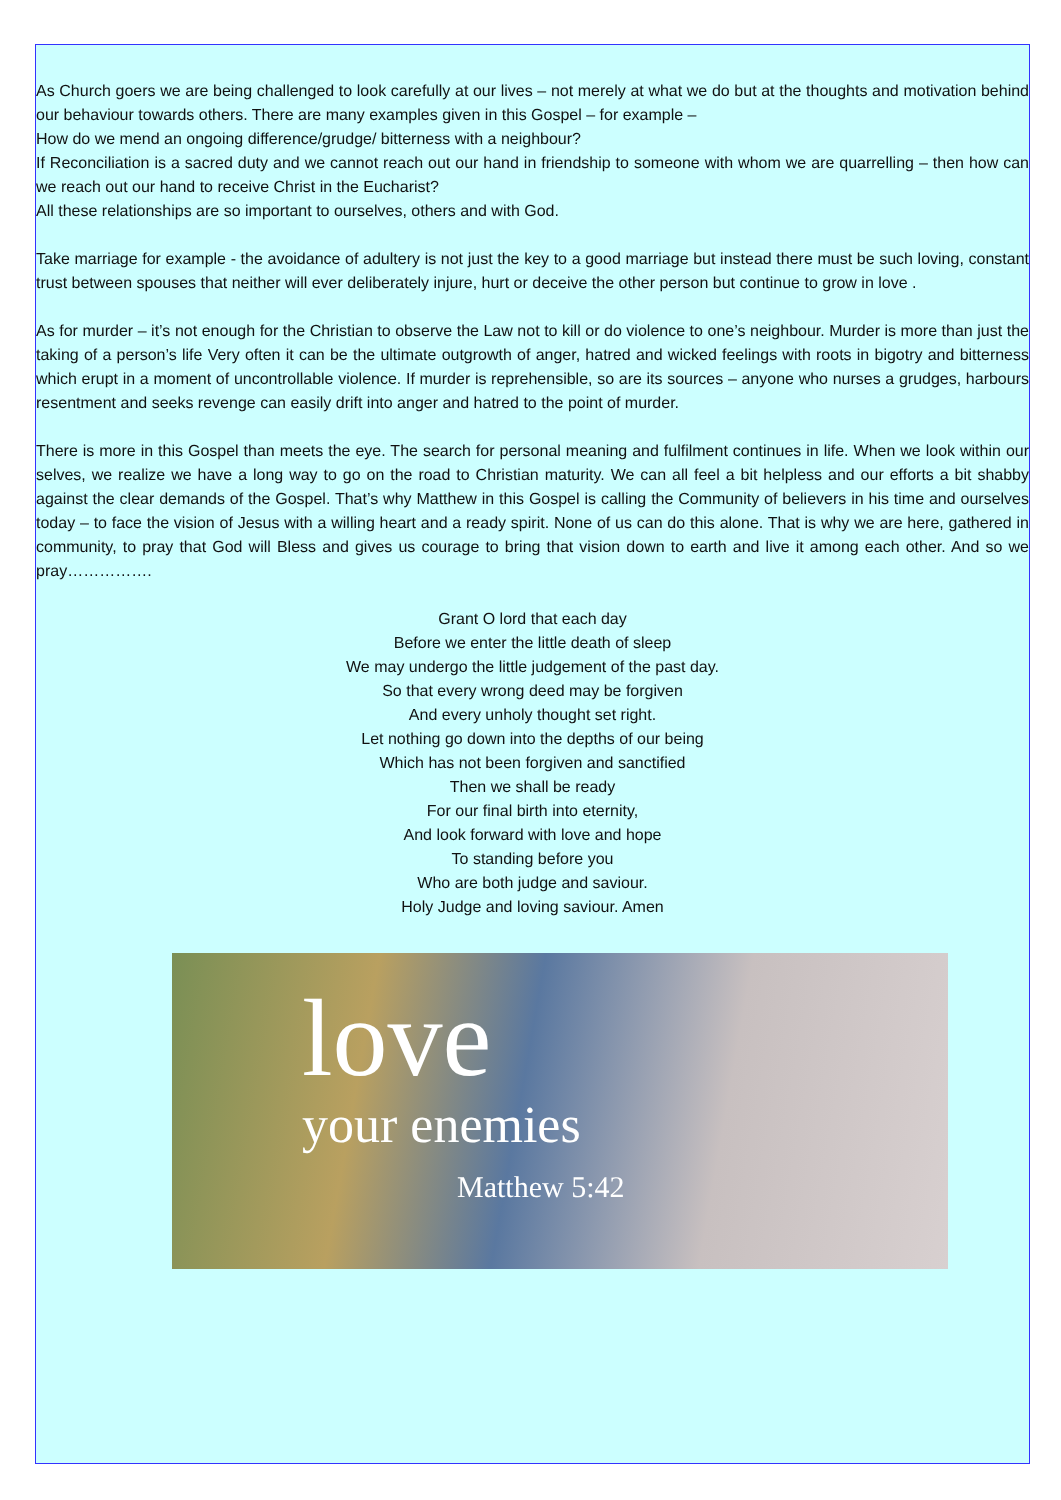As Church goers we are being challenged to look carefully at our lives – not merely at what we do but at the thoughts and motivation behind our behaviour towards others. There are many examples given in this Gospel – for example –
How do we mend an ongoing difference/grudge/ bitterness with a neighbour?
If Reconciliation is a sacred duty and we cannot reach out our hand in friendship to someone with whom we are quarrelling – then how can we reach out our hand to receive Christ in the Eucharist?
All these relationships are so important to ourselves, others and with God.
Take marriage for example - the avoidance of adultery is not just the key to a good marriage but instead there must be such loving, constant trust between spouses that neither will ever deliberately injure, hurt or deceive the other person but continue to grow in love .
As for murder – it’s not enough for the Christian to observe the Law not to kill or do violence to one’s neighbour. Murder is more than just the taking of a person’s life Very often it can be the ultimate outgrowth of anger, hatred and wicked feelings with roots in bigotry and bitterness which erupt in a moment of uncontrollable violence. If murder is reprehensible, so are its sources – anyone who nurses a grudges, harbours resentment and seeks revenge can easily drift into anger and hatred to the point of murder.
There is more in this Gospel than meets the eye. The search for personal meaning and fulfilment continues in life. When we look within our selves, we realize we have a long way to go on the road to Christian maturity. We can all feel a bit helpless and our efforts a bit shabby against the clear demands of the Gospel. That’s why Matthew in this Gospel is calling the Community of believers in his time and ourselves today – to face the vision of Jesus with a willing heart and a ready spirit. None of us can do this alone. That is why we are here, gathered in community, to pray that God will Bless and gives us courage to bring that vision down to earth and live it among each other. And so we pray…………….
Grant O lord that each day
Before we enter the little death of sleep
We may undergo the little judgement of the past day.
So that every wrong deed may be forgiven
And every unholy thought set right.
Let nothing go down into the depths of our being
Which has not been forgiven and sanctified
Then we shall be ready
For our final birth into eternity,
And look forward with love and hope
To standing before you
Who are both judge and saviour.
Holy Judge and loving saviour. Amen
love
your enemies
Matthew 5:42